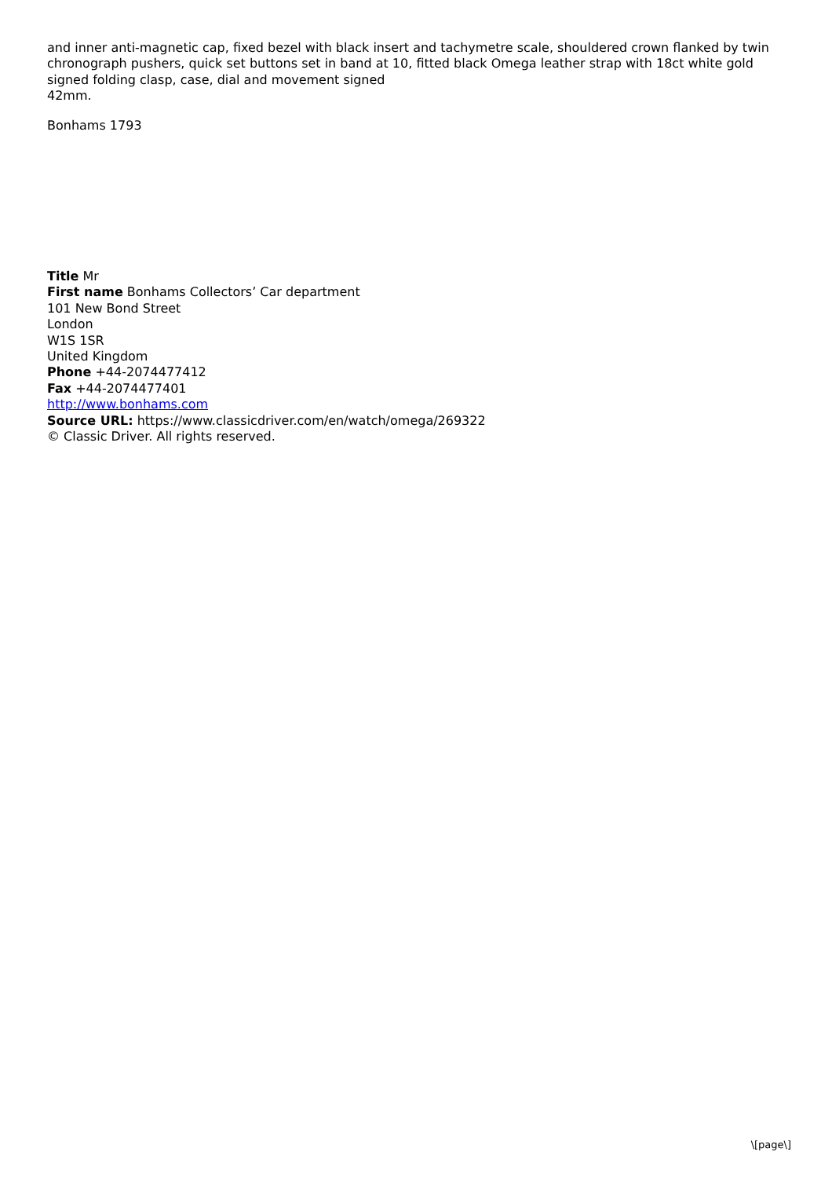and inner anti-magnetic cap, fixed bezel with black insert and tachymetre scale, shouldered crown flanked by twin chronograph pushers, quick set buttons set in band at 10, fitted black Omega leather strap with 18ct white gold signed folding clasp, case, dial and movement signed
42mm.
Bonhams 1793
Title Mr
First name Bonhams Collectors’ Car department
101 New Bond Street
London
W1S 1SR
United Kingdom
Phone +44-2074477412
Fax +44-2074477401
http://www.bonhams.com
Source URL: https://www.classicdriver.com/en/watch/omega/269322
© Classic Driver. All rights reserved.
\[page\]